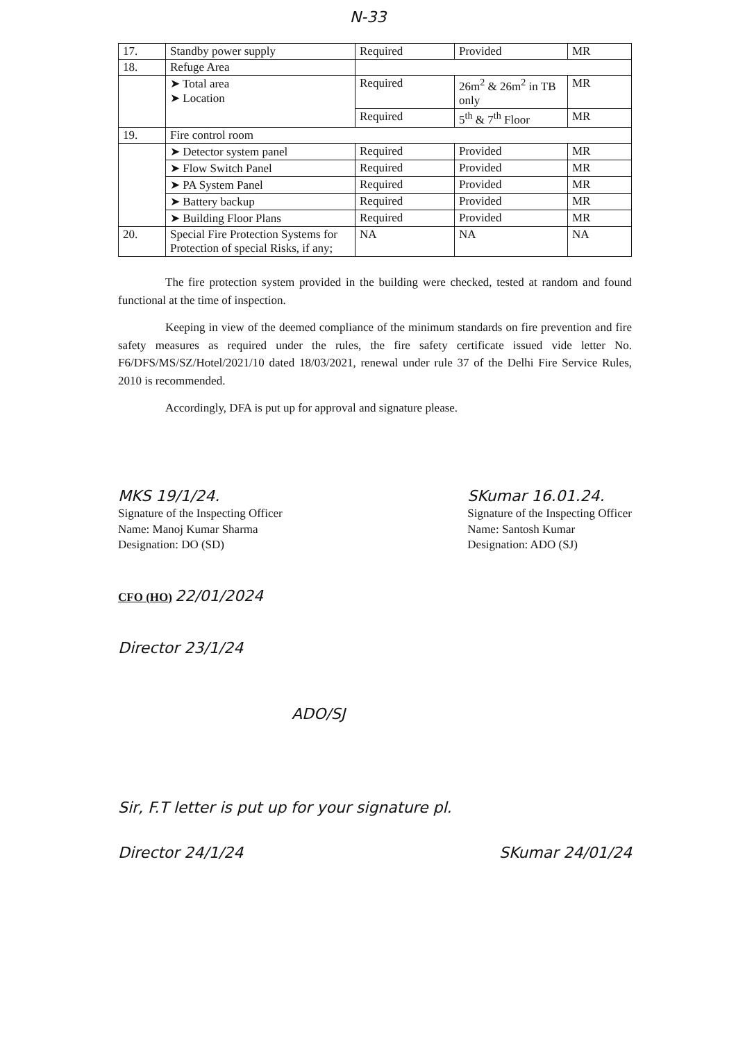N-33
| 17. | Standby power supply | Required | Provided | MR |
| 18. | Refuge Area | | | |
| | ➤ Total area ➤ Location | Required | 26m<sup>2</sup> & 26m<sup>2</sup> in TB only | MR |
| | | Required | 5<sup>th</sup> & 7<sup>th</sup> Floor | MR |
| 19. | Fire control room | | | |
| | ➤ Detector system panel | Required | Provided | MR |
| | ➤ Flow Switch Panel | Required | Provided | MR |
| | ➤ PA System Panel | Required | Provided | MR |
| | ➤ Battery backup | Required | Provided | MR |
| | ➤ Building Floor Plans | Required | Provided | MR |
| 20. | Special Fire Protection Systems for Protection of special Risks, if any; | NA | NA | NA |
The fire protection system provided in the building were checked, tested at random and found functional at the time of inspection.
Keeping in view of the deemed compliance of the minimum standards on fire prevention and fire safety measures as required under the rules, the fire safety certificate issued vide letter No. F6/DFS/MS/SZ/Hotel/2021/10 dated 18/03/2021, renewal under rule 37 of the Delhi Fire Service Rules, 2010 is recommended.
Accordingly, DFA is put up for approval and signature please.
MKS 19/1/24.
Signature of the Inspecting Officer
Name: Manoj Kumar Sharma
Designation: DO (SD)
SKumar 16.01.24.
Signature of the Inspecting Officer
Name: Santosh Kumar
Designation: ADO (SJ)
CFO (HO) 22/01/2024
Director 23/1/24
ADO/SJ
Sir, F.T letter is put up for your signature pl.
Director 24/1/24 SKumar 24/01/24